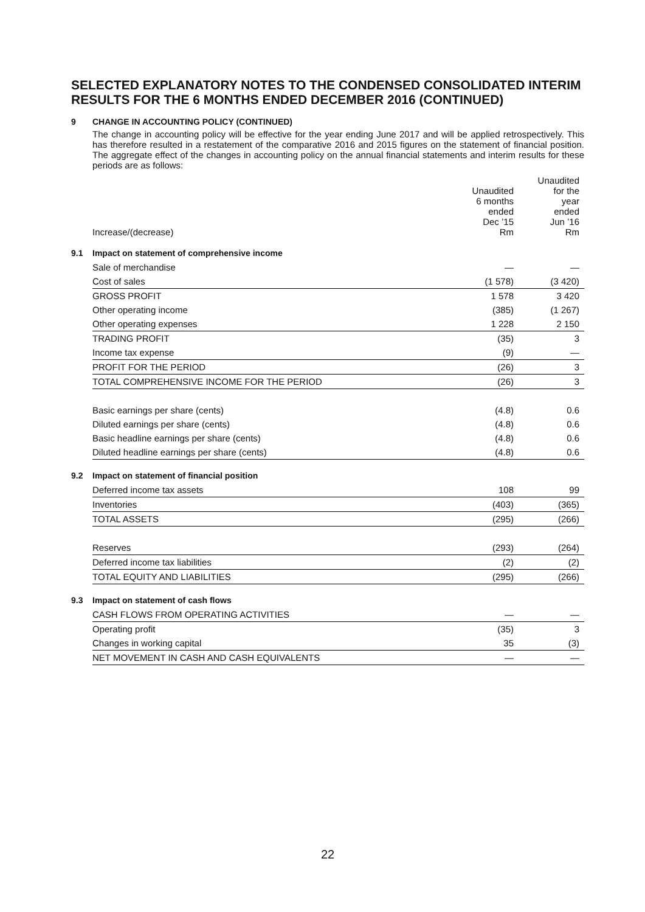SELECTED EXPLANATORY NOTES TO THE CONDENSED CONSOLIDATED INTERIM RESULTS FOR THE 6 MONTHS ENDED DECEMBER 2016 (CONTINUED)
9 CHANGE IN ACCOUNTING POLICY (CONTINUED)
The change in accounting policy will be effective for the year ending June 2017 and will be applied retrospectively. This has therefore resulted in a restatement of the comparative 2016 and 2015 figures on the statement of financial position. The aggregate effect of the changes in accounting policy on the annual financial statements and interim results for these periods are as follows:
| Increase/(decrease) | Unaudited 6 months ended Dec ’15 Rm | Unaudited for the year ended Jun ’16 Rm |
| --- | --- | --- |
9.1 Impact on statement of comprehensive income
| Sale of merchandise | — | — |
| Cost of sales | (1 578) | (3 420) |
| GROSS PROFIT | 1 578 | 3 420 |
| Other operating income | (385) | (1 267) |
| Other operating expenses | 1 228 | 2 150 |
| TRADING PROFIT | (35) | 3 |
| Income tax expense | (9) | — |
| PROFIT FOR THE PERIOD | (26) | 3 |
| TOTAL COMPREHENSIVE INCOME FOR THE PERIOD | (26) | 3 |
| Basic earnings per share (cents) | (4.8) | 0.6 |
| Diluted earnings per share (cents) | (4.8) | 0.6 |
| Basic headline earnings per share (cents) | (4.8) | 0.6 |
| Diluted headline earnings per share (cents) | (4.8) | 0.6 |
9.2 Impact on statement of financial position
| Deferred income tax assets | 108 | 99 |
| Inventories | (403) | (365) |
| TOTAL ASSETS | (295) | (266) |
| Reserves | (293) | (264) |
| Deferred income tax liabilities | (2) | (2) |
| TOTAL EQUITY AND LIABILITIES | (295) | (266) |
9.3 Impact on statement of cash flows
| CASH FLOWS FROM OPERATING ACTIVITIES | — | — |
| Operating profit | (35) | 3 |
| Changes in working capital | 35 | (3) |
| NET MOVEMENT IN CASH AND CASH EQUIVALENTS | — | — |
22